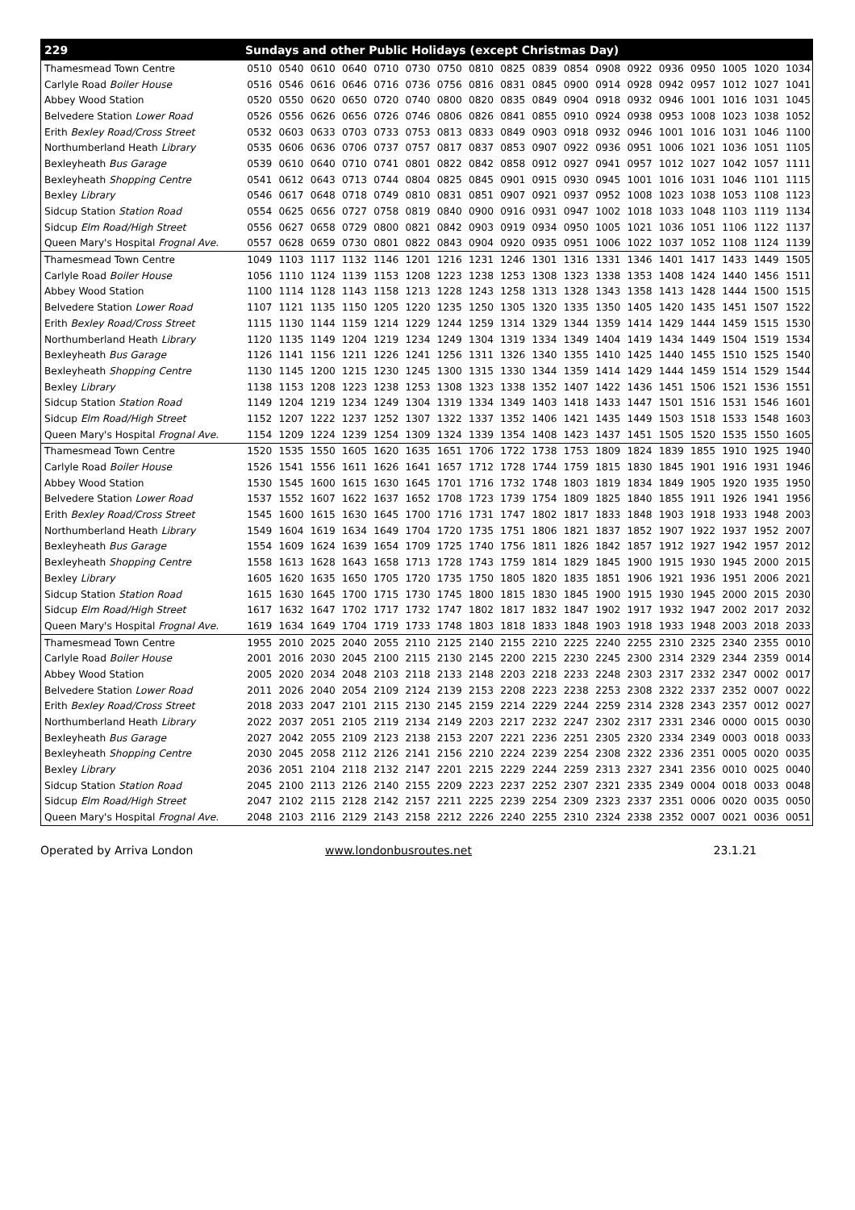| 229 | Sundays and other Public Holidays (except Christmas Day) | | | | | | | | | | | | | | | | | |
| --- | --- | --- | --- | --- | --- | --- | --- | --- | --- | --- | --- | --- | --- | --- | --- | --- | --- | --- |
| Thamesmead Town Centre | 0510 | 0540 | 0610 | 0640 | 0710 | 0730 | 0750 | 0810 | 0825 | 0839 | 0854 | 0908 | 0922 | 0936 | 0950 | 1005 | 1020 | 1034 |
| Carlyle Road Boiler House | 0516 | 0546 | 0616 | 0646 | 0716 | 0736 | 0756 | 0816 | 0831 | 0845 | 0900 | 0914 | 0928 | 0942 | 0957 | 1012 | 1027 | 1041 |
| Abbey Wood Station | 0520 | 0550 | 0620 | 0650 | 0720 | 0740 | 0800 | 0820 | 0835 | 0849 | 0904 | 0918 | 0932 | 0946 | 1001 | 1016 | 1031 | 1045 |
| Belvedere Station Lower Road | 0526 | 0556 | 0626 | 0656 | 0726 | 0746 | 0806 | 0826 | 0841 | 0855 | 0910 | 0924 | 0938 | 0953 | 1008 | 1023 | 1038 | 1052 |
| Erith Bexley Road/Cross Street | 0532 | 0603 | 0633 | 0703 | 0733 | 0753 | 0813 | 0833 | 0849 | 0903 | 0918 | 0932 | 0946 | 1001 | 1016 | 1031 | 1046 | 1100 |
| Northumberland Heath Library | 0535 | 0606 | 0636 | 0706 | 0737 | 0757 | 0817 | 0837 | 0853 | 0907 | 0922 | 0936 | 0951 | 1006 | 1021 | 1036 | 1051 | 1105 |
| Bexleyheath Bus Garage | 0539 | 0610 | 0640 | 0710 | 0741 | 0801 | 0822 | 0842 | 0858 | 0912 | 0927 | 0941 | 0957 | 1012 | 1027 | 1042 | 1057 | 1111 |
| Bexleyheath Shopping Centre | 0541 | 0612 | 0643 | 0713 | 0744 | 0804 | 0825 | 0845 | 0901 | 0915 | 0930 | 0945 | 1001 | 1016 | 1031 | 1046 | 1101 | 1115 |
| Bexley Library | 0546 | 0617 | 0648 | 0718 | 0749 | 0810 | 0831 | 0851 | 0907 | 0921 | 0937 | 0952 | 1008 | 1023 | 1038 | 1053 | 1108 | 1123 |
| Sidcup Station Station Road | 0554 | 0625 | 0656 | 0727 | 0758 | 0819 | 0840 | 0900 | 0916 | 0931 | 0947 | 1002 | 1018 | 1033 | 1048 | 1103 | 1119 | 1134 |
| Sidcup Elm Road/High Street | 0556 | 0627 | 0658 | 0729 | 0800 | 0821 | 0842 | 0903 | 0919 | 0934 | 0950 | 1005 | 1021 | 1036 | 1051 | 1106 | 1122 | 1137 |
| Queen Mary's Hospital Frognal Ave. | 0557 | 0628 | 0659 | 0730 | 0801 | 0822 | 0843 | 0904 | 0920 | 0935 | 0951 | 1006 | 1022 | 1037 | 1052 | 1108 | 1124 | 1139 |
| Thamesmead Town Centre | 1049 | 1103 | 1117 | 1132 | 1146 | 1201 | 1216 | 1231 | 1246 | 1301 | 1316 | 1331 | 1346 | 1401 | 1417 | 1433 | 1449 | 1505 |
| Carlyle Road Boiler House | 1056 | 1110 | 1124 | 1139 | 1153 | 1208 | 1223 | 1238 | 1253 | 1308 | 1323 | 1338 | 1353 | 1408 | 1424 | 1440 | 1456 | 1511 |
| Abbey Wood Station | 1100 | 1114 | 1128 | 1143 | 1158 | 1213 | 1228 | 1243 | 1258 | 1313 | 1328 | 1343 | 1358 | 1413 | 1428 | 1444 | 1500 | 1515 |
| Belvedere Station Lower Road | 1107 | 1121 | 1135 | 1150 | 1205 | 1220 | 1235 | 1250 | 1305 | 1320 | 1335 | 1350 | 1405 | 1420 | 1435 | 1451 | 1507 | 1522 |
| Erith Bexley Road/Cross Street | 1115 | 1130 | 1144 | 1159 | 1214 | 1229 | 1244 | 1259 | 1314 | 1329 | 1344 | 1359 | 1414 | 1429 | 1444 | 1459 | 1515 | 1530 |
| Northumberland Heath Library | 1120 | 1135 | 1149 | 1204 | 1219 | 1234 | 1249 | 1304 | 1319 | 1334 | 1349 | 1404 | 1419 | 1434 | 1449 | 1504 | 1519 | 1534 |
| Bexleyheath Bus Garage | 1126 | 1141 | 1156 | 1211 | 1226 | 1241 | 1256 | 1311 | 1326 | 1340 | 1355 | 1410 | 1425 | 1440 | 1455 | 1510 | 1525 | 1540 |
| Bexleyheath Shopping Centre | 1130 | 1145 | 1200 | 1215 | 1230 | 1245 | 1300 | 1315 | 1330 | 1344 | 1359 | 1414 | 1429 | 1444 | 1459 | 1514 | 1529 | 1544 |
| Bexley Library | 1138 | 1153 | 1208 | 1223 | 1238 | 1253 | 1308 | 1323 | 1338 | 1352 | 1407 | 1422 | 1436 | 1451 | 1506 | 1521 | 1536 | 1551 |
| Sidcup Station Station Road | 1149 | 1204 | 1219 | 1234 | 1249 | 1304 | 1319 | 1334 | 1349 | 1403 | 1418 | 1433 | 1447 | 1501 | 1516 | 1531 | 1546 | 1601 |
| Sidcup Elm Road/High Street | 1152 | 1207 | 1222 | 1237 | 1252 | 1307 | 1322 | 1337 | 1352 | 1406 | 1421 | 1435 | 1449 | 1503 | 1518 | 1533 | 1548 | 1603 |
| Queen Mary's Hospital Frognal Ave. | 1154 | 1209 | 1224 | 1239 | 1254 | 1309 | 1324 | 1339 | 1354 | 1408 | 1423 | 1437 | 1451 | 1505 | 1520 | 1535 | 1550 | 1605 |
| Thamesmead Town Centre | 1520 | 1535 | 1550 | 1605 | 1620 | 1635 | 1651 | 1706 | 1722 | 1738 | 1753 | 1809 | 1824 | 1839 | 1855 | 1910 | 1925 | 1940 |
| Carlyle Road Boiler House | 1526 | 1541 | 1556 | 1611 | 1626 | 1641 | 1657 | 1712 | 1728 | 1744 | 1759 | 1815 | 1830 | 1845 | 1901 | 1916 | 1931 | 1946 |
| Abbey Wood Station | 1530 | 1545 | 1600 | 1615 | 1630 | 1645 | 1701 | 1716 | 1732 | 1748 | 1803 | 1819 | 1834 | 1849 | 1905 | 1920 | 1935 | 1950 |
| Belvedere Station Lower Road | 1537 | 1552 | 1607 | 1622 | 1637 | 1652 | 1708 | 1723 | 1739 | 1754 | 1809 | 1825 | 1840 | 1855 | 1911 | 1926 | 1941 | 1956 |
| Erith Bexley Road/Cross Street | 1545 | 1600 | 1615 | 1630 | 1645 | 1700 | 1716 | 1731 | 1747 | 1802 | 1817 | 1833 | 1848 | 1903 | 1918 | 1933 | 1948 | 2003 |
| Northumberland Heath Library | 1549 | 1604 | 1619 | 1634 | 1649 | 1704 | 1720 | 1735 | 1751 | 1806 | 1821 | 1837 | 1852 | 1907 | 1922 | 1937 | 1952 | 2007 |
| Bexleyheath Bus Garage | 1554 | 1609 | 1624 | 1639 | 1654 | 1709 | 1725 | 1740 | 1756 | 1811 | 1826 | 1842 | 1857 | 1912 | 1927 | 1942 | 1957 | 2012 |
| Bexleyheath Shopping Centre | 1558 | 1613 | 1628 | 1643 | 1658 | 1713 | 1728 | 1743 | 1759 | 1814 | 1829 | 1845 | 1900 | 1915 | 1930 | 1945 | 2000 | 2015 |
| Bexley Library | 1605 | 1620 | 1635 | 1650 | 1705 | 1720 | 1735 | 1750 | 1805 | 1820 | 1835 | 1851 | 1906 | 1921 | 1936 | 1951 | 2006 | 2021 |
| Sidcup Station Station Road | 1615 | 1630 | 1645 | 1700 | 1715 | 1730 | 1745 | 1800 | 1815 | 1830 | 1845 | 1900 | 1915 | 1930 | 1945 | 2000 | 2015 | 2030 |
| Sidcup Elm Road/High Street | 1617 | 1632 | 1647 | 1702 | 1717 | 1732 | 1747 | 1802 | 1817 | 1832 | 1847 | 1902 | 1917 | 1932 | 1947 | 2002 | 2017 | 2032 |
| Queen Mary's Hospital Frognal Ave. | 1619 | 1634 | 1649 | 1704 | 1719 | 1733 | 1748 | 1803 | 1818 | 1833 | 1848 | 1903 | 1918 | 1933 | 1948 | 2003 | 2018 | 2033 |
| Thamesmead Town Centre | 1955 | 2010 | 2025 | 2040 | 2055 | 2110 | 2125 | 2140 | 2155 | 2210 | 2225 | 2240 | 2255 | 2310 | 2325 | 2340 | 2355 | 0010 |
| Carlyle Road Boiler House | 2001 | 2016 | 2030 | 2045 | 2100 | 2115 | 2130 | 2145 | 2200 | 2215 | 2230 | 2245 | 2300 | 2314 | 2329 | 2344 | 2359 | 0014 |
| Abbey Wood Station | 2005 | 2020 | 2034 | 2048 | 2103 | 2118 | 2133 | 2148 | 2203 | 2218 | 2233 | 2248 | 2303 | 2317 | 2332 | 2347 | 0002 | 0017 |
| Belvedere Station Lower Road | 2011 | 2026 | 2040 | 2054 | 2109 | 2124 | 2139 | 2153 | 2208 | 2223 | 2238 | 2253 | 2308 | 2322 | 2337 | 2352 | 0007 | 0022 |
| Erith Bexley Road/Cross Street | 2018 | 2033 | 2047 | 2101 | 2115 | 2130 | 2145 | 2159 | 2214 | 2229 | 2244 | 2259 | 2314 | 2328 | 2343 | 2357 | 0012 | 0027 |
| Northumberland Heath Library | 2022 | 2037 | 2051 | 2105 | 2119 | 2134 | 2149 | 2203 | 2217 | 2232 | 2247 | 2302 | 2317 | 2331 | 2346 | 0000 | 0015 | 0030 |
| Bexleyheath Bus Garage | 2027 | 2042 | 2055 | 2109 | 2123 | 2138 | 2153 | 2207 | 2221 | 2236 | 2251 | 2305 | 2320 | 2334 | 2349 | 0003 | 0018 | 0033 |
| Bexleyheath Shopping Centre | 2030 | 2045 | 2058 | 2112 | 2126 | 2141 | 2156 | 2210 | 2224 | 2239 | 2254 | 2308 | 2322 | 2336 | 2351 | 0005 | 0020 | 0035 |
| Bexley Library | 2036 | 2051 | 2104 | 2118 | 2132 | 2147 | 2201 | 2215 | 2229 | 2244 | 2259 | 2313 | 2327 | 2341 | 2356 | 0010 | 0025 | 0040 |
| Sidcup Station Station Road | 2045 | 2100 | 2113 | 2126 | 2140 | 2155 | 2209 | 2223 | 2237 | 2252 | 2307 | 2321 | 2335 | 2349 | 0004 | 0018 | 0033 | 0048 |
| Sidcup Elm Road/High Street | 2047 | 2102 | 2115 | 2128 | 2142 | 2157 | 2211 | 2225 | 2239 | 2254 | 2309 | 2323 | 2337 | 2351 | 0006 | 0020 | 0035 | 0050 |
| Queen Mary's Hospital Frognal Ave. | 2048 | 2103 | 2116 | 2129 | 2143 | 2158 | 2212 | 2226 | 2240 | 2255 | 2310 | 2324 | 2338 | 2352 | 0007 | 0021 | 0036 | 0051 |
Operated by Arriva London www.londonbusroutes.net 23.1.21